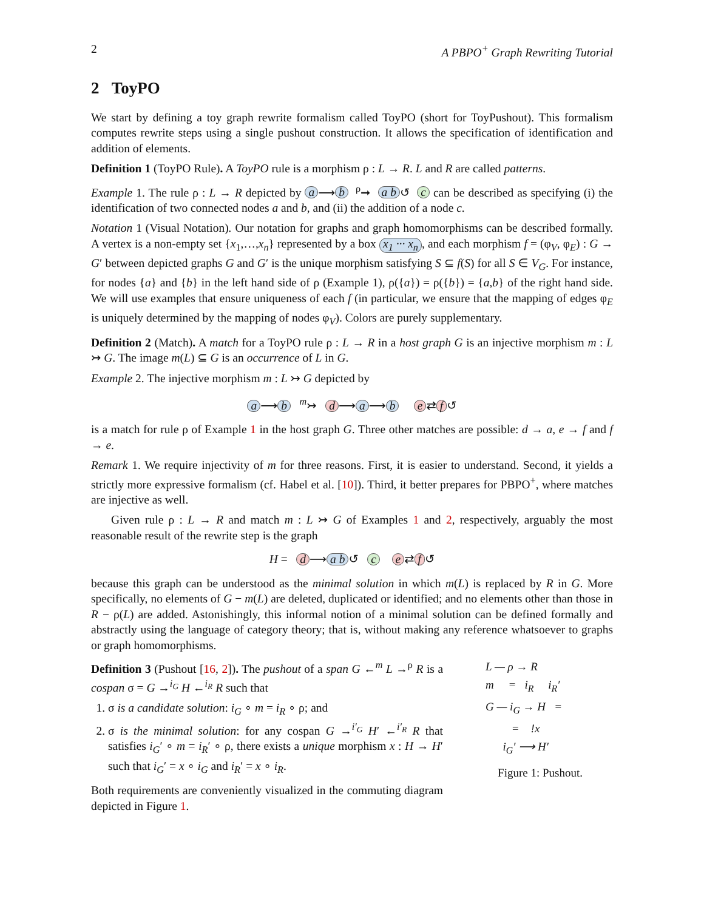2 A PBPO<sup>+</sup> Graph Rewriting Tutorial
2 ToyPO
We start by defining a toy graph rewrite formalism called ToyPO (short for ToyPushout). This formalism computes rewrite steps using a single pushout construction. It allows the specification of identification and addition of elements.
Definition 1 (ToyPO Rule). A ToyPO rule is a morphism ρ : L → R. L and R are called patterns.
Example 1. The rule ρ : L → R depicted by a ⟶ b <sup>ρ</sup>➞ a b ↺ c can be described as specifying (i) the identification of two connected nodes a and b, and (ii) the addition of a node c.
Notation 1 (Visual Notation). Our notation for graphs and graph homomorphisms can be described formally. A vertex is a non-empty set {x<sub>1</sub>,…,x<sub>n</sub>} represented by a box x<sub>1</sub> ··· x<sub>n</sub>, and each morphism f = (φ<sub>V</sub>, φ<sub>E</sub>) : G → G′ between depicted graphs G and G′ is the unique morphism satisfying S ⊆ f(S) for all S ∈ V<sub>G</sub>. For instance, for nodes {a} and {b} in the left hand side of ρ (Example 1), ρ({a}) = ρ({b}) = {a,b} of the right hand side. We will use examples that ensure uniqueness of each f (in particular, we ensure that the mapping of edges φ<sub>E</sub> is uniquely determined by the mapping of nodes φ<sub>V</sub>). Colors are purely supplementary.
Definition 2 (Match). A match for a ToyPO rule ρ : L → R in a host graph G is an injective morphism m : L ↣ G. The image m(L) ⊆ G is an occurrence of L in G.
Example 2. The injective morphism m : L ↣ G depicted by
a ⟶ b <sup>m</sup>↣ d ⟶ a ⟶ b e ⇄ f ↺
is a match for rule ρ of Example 1 in the host graph G. Three other matches are possible: d → a, e → f and f → e.
Remark 1. We require injectivity of m for three reasons. First, it is easier to understand. Second, it yields a strictly more expressive formalism (cf. Habel et al. [10]). Third, it better prepares for PBPO<sup>+</sup>, where matches are injective as well.
Given rule ρ : L → R and match m : L ↣ G of Examples 1 and 2, respectively, arguably the most reasonable result of the rewrite step is the graph
H = d ⟶ a b ↺ c e ⇄ f ↺
because this graph can be understood as the minimal solution in which m(L) is replaced by R in G. More specifically, no elements of G − m(L) are deleted, duplicated or identified; and no elements other than those in R − ρ(L) are added. Astonishingly, this informal notion of a minimal solution can be defined formally and abstractly using the language of category theory; that is, without making any reference whatsoever to graphs or graph homomorphisms.
Definition 3 (Pushout [16, 2]). The pushout of a span G ←<sup>m</sup> L →<sup>ρ</sup> R is a cospan σ = G →<sup>i<sub>G</sub></sup> H ←<sup>i<sub>R</sub></sup> R such that
1. σ is a candidate solution: i<sub>G</sub> ∘ m = i<sub>R</sub> ∘ ρ; and
2. σ is the minimal solution: for any cospan G →<sup>i′<sub>G</sub></sup> H′ ←<sup>i′<sub>R</sub></sup> R that satisfies i<sub>G</sub>′ ∘ m = i<sub>R</sub>′ ∘ ρ, there exists a unique morphism x : H → H′ such that i<sub>G</sub>′ = x ∘ i<sub>G</sub> and i<sub>R</sub>′ = x ∘ i<sub>R</sub>.
Both requirements are conveniently visualized in the commuting diagram depicted in Figure 1.
L — ρ → R
m = i<sub>R</sub> i<sub>R</sub>′
G — i<sub>G</sub> → H =
= !x
i<sub>G</sub>′ ⟶ H′
Figure 1: Pushout.